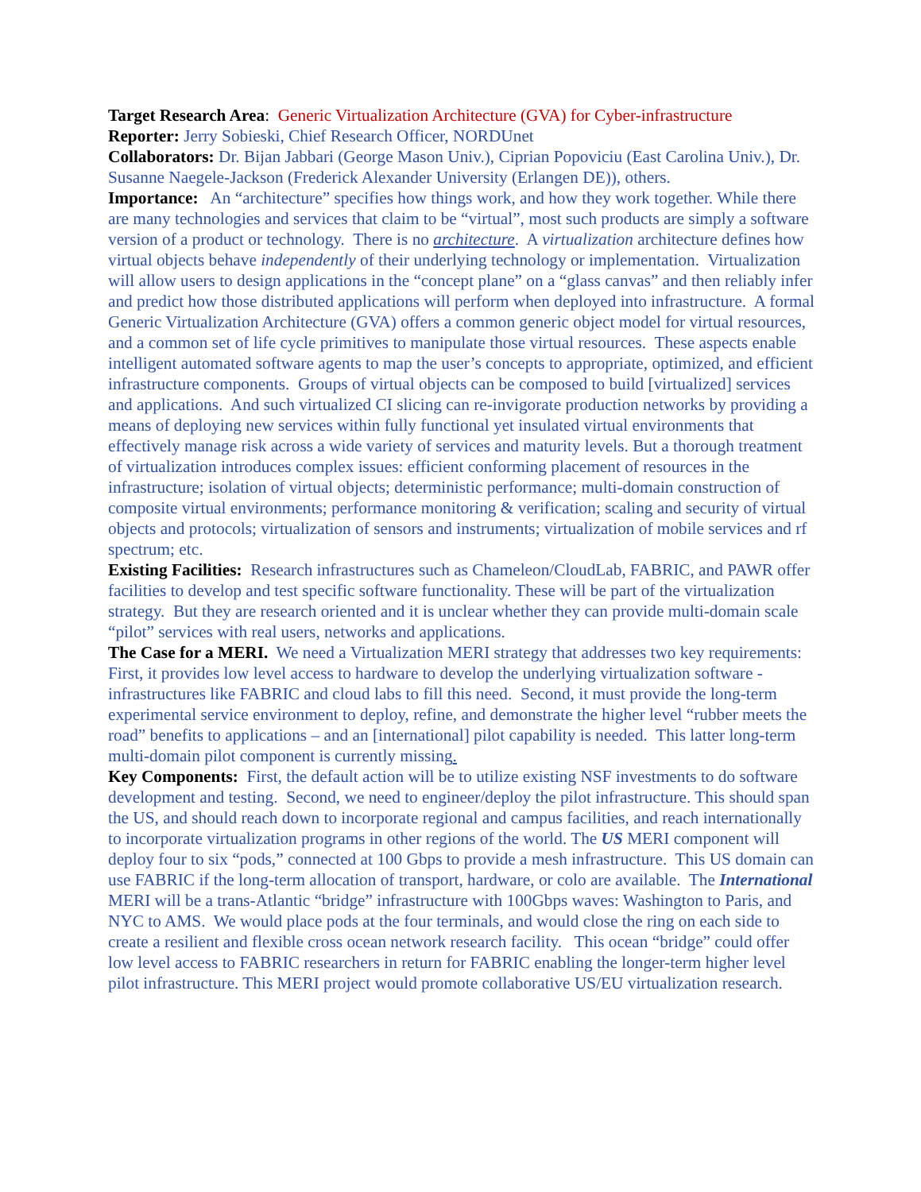Target Research Area: Generic Virtualization Architecture (GVA) for Cyber-infrastructure
Reporter: Jerry Sobieski, Chief Research Officer, NORDUnet
Collaborators: Dr. Bijan Jabbari (George Mason Univ.), Ciprian Popoviciu (East Carolina Univ.), Dr. Susanne Naegele-Jackson (Frederick Alexander University (Erlangen DE)), others.
Importance: An “architecture” specifies how things work, and how they work together. While there are many technologies and services that claim to be “virtual”, most such products are simply a software version of a product or technology. There is no architecture. A virtualization architecture defines how virtual objects behave independently of their underlying technology or implementation. Virtualization will allow users to design applications in the “concept plane” on a “glass canvas” and then reliably infer and predict how those distributed applications will perform when deployed into infrastructure. A formal Generic Virtualization Architecture (GVA) offers a common generic object model for virtual resources, and a common set of life cycle primitives to manipulate those virtual resources. These aspects enable intelligent automated software agents to map the user’s concepts to appropriate, optimized, and efficient infrastructure components. Groups of virtual objects can be composed to build [virtualized] services and applications. And such virtualized CI slicing can re-invigorate production networks by providing a means of deploying new services within fully functional yet insulated virtual environments that effectively manage risk across a wide variety of services and maturity levels. But a thorough treatment of virtualization introduces complex issues: efficient conforming placement of resources in the infrastructure; isolation of virtual objects; deterministic performance; multi-domain construction of composite virtual environments; performance monitoring & verification; scaling and security of virtual objects and protocols; virtualization of sensors and instruments; virtualization of mobile services and rf spectrum; etc.
Existing Facilities: Research infrastructures such as Chameleon/CloudLab, FABRIC, and PAWR offer facilities to develop and test specific software functionality. These will be part of the virtualization strategy. But they are research oriented and it is unclear whether they can provide multi-domain scale “pilot” services with real users, networks and applications.
The Case for a MERI. We need a Virtualization MERI strategy that addresses two key requirements: First, it provides low level access to hardware to develop the underlying virtualization software - infrastructures like FABRIC and cloud labs to fill this need. Second, it must provide the long-term experimental service environment to deploy, refine, and demonstrate the higher level “rubber meets the road” benefits to applications – and an [international] pilot capability is needed. This latter long-term multi-domain pilot component is currently missing.
Key Components: First, the default action will be to utilize existing NSF investments to do software development and testing. Second, we need to engineer/deploy the pilot infrastructure. This should span the US, and should reach down to incorporate regional and campus facilities, and reach internationally to incorporate virtualization programs in other regions of the world. The US MERI component will deploy four to six “pods,” connected at 100 Gbps to provide a mesh infrastructure. This US domain can use FABRIC if the long-term allocation of transport, hardware, or colo are available. The International MERI will be a trans-Atlantic “bridge” infrastructure with 100Gbps waves: Washington to Paris, and NYC to AMS. We would place pods at the four terminals, and would close the ring on each side to create a resilient and flexible cross ocean network research facility. This ocean “bridge” could offer low level access to FABRIC researchers in return for FABRIC enabling the longer-term higher level pilot infrastructure. This MERI project would promote collaborative US/EU virtualization research.